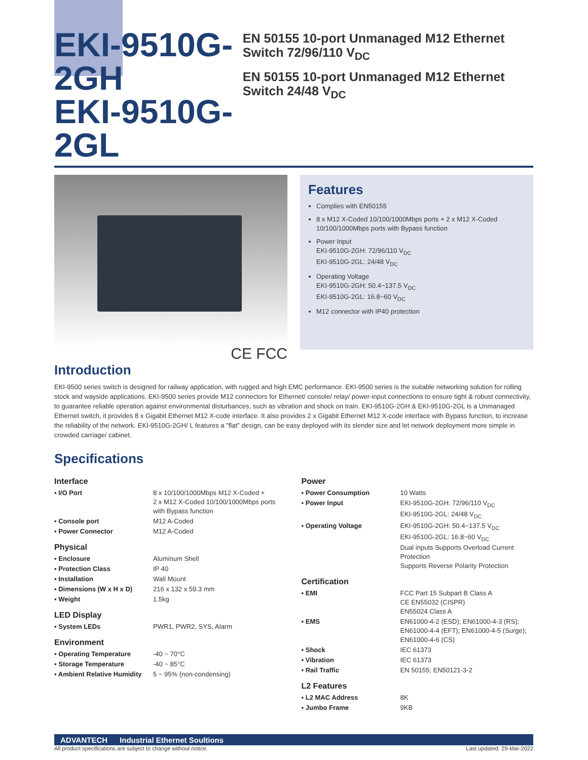EKI-9510G-2GH
EKI-9510G-2GL
EN 50155 10-port Unmanaged M12 Ethernet Switch 72/96/110 V<sub>DC</sub>
EN 50155 10-port Unmanaged M12 Ethernet Switch 24/48 V<sub>DC</sub>
CE FCC
Features
Complies with EN50155
8 x M12 X-Coded 10/100/1000Mbps ports + 2 x M12 X-Coded 10/100/1000Mbps ports with Bypass function
Power Input
EKI-9510G-2GH: 72/96/110 V<sub>DC</sub>
EKI-9510G-2GL: 24/48 V<sub>DC</sub>
Operating Voltage
EKI-9510G-2GH: 50.4~137.5 V<sub>DC</sub>
EKI-9510G-2GL: 16.8~60 V<sub>DC</sub>
M12 connector with IP40 protection
Introduction
EKI-9500 series switch is designed for railway application, with rugged and high EMC performance. EKI-9500 series is the suitable networking solution for rolling stock and wayside applications. EKI-9500 series provide M12 connectors for Ethernet/ console/ relay/ power-input connections to ensure tight & robust connectivity, to guarantee reliable operation against environmental disturbances, such as vibration and shock on train. EKI-9510G-2GH & EKI-9510G-2GL is a Unmanaged Ethernet switch, it provides 8 x Gigabit Ethernet M12 X-code interface. It also provides 2 x Gigabit Ethernet M12 X-code interface with Bypass function, to increase the reliability of the network. EKI-9510G-2GH/ L features a "flat" design, can be easy deployed with its slender size and let network deployment more simple in crowded carriage/ cabinet.
Specifications
Interface
| ▪ I/O Port | 8 x 10/100/1000Mbps M12 X-Coded + 2 x M12 X-Coded 10/100/1000Mbps ports with Bypass function |
| ▪ Console port | M12 A-Coded |
| ▪ Power Connector | M12 A-Coded |
Physical
| ▪ Enclosure | Aluminum Shell |
| ▪ Protection Class | IP 40 |
| ▪ Installation | Wall Mount |
| ▪ Dimensions (W x H x D) | 216 x 132 x 59.3 mm |
| ▪ Weight | 1.5kg |
LED Display
| ▪ System LEDs | PWR1, PWR2, SYS, Alarm |
Environment
| ▪ Operating Temperature | -40 ~ 70°C |
| ▪ Storage Temperature | -40 ~ 85°C |
| ▪ Ambient Relative Humidity | 5 ~ 95% (non-condensing) |
Power
| ▪ Power Consumption | 10 Watts |
| ▪ Power Input | EKI-9510G-2GH: 72/96/110 V<sub>DC</sub> EKI-9510G-2GL: 24/48 V<sub>DC</sub> |
| ▪ Operating Voltage | EKI-9510G-2GH: 50.4~137.5 V<sub>DC</sub> EKI-9510G-2GL: 16.8~60 V<sub>DC</sub> Dual inputs Supports Overload Current Protection Supports Reverse Polarity Protection |
Certification
| ▪ EMI | FCC Part 15 Subpart B Class A CE EN55032 (CISPR) EN55024 Class A |
| ▪ EMS | EN61000-4-2 (ESD); EN61000-4-3 (RS); EN61000-4-4 (EFT); EN61000-4-5 (Surge); EN61000-4-6 (CS) |
| ▪ Shock | IEC 61373 |
| ▪ Vibration | IEC 61373 |
| ▪ Rail Traffic | EN 50155; EN50121-3-2 |
L2 Features
| ▪ L2 MAC Address | 8K |
| ▪ Jumbo Frame | 9KB |
ADVANTECH Industrial Ethernet Soultions
All product specifications are subject to change without notice. Last updated: 29-Mar-2022